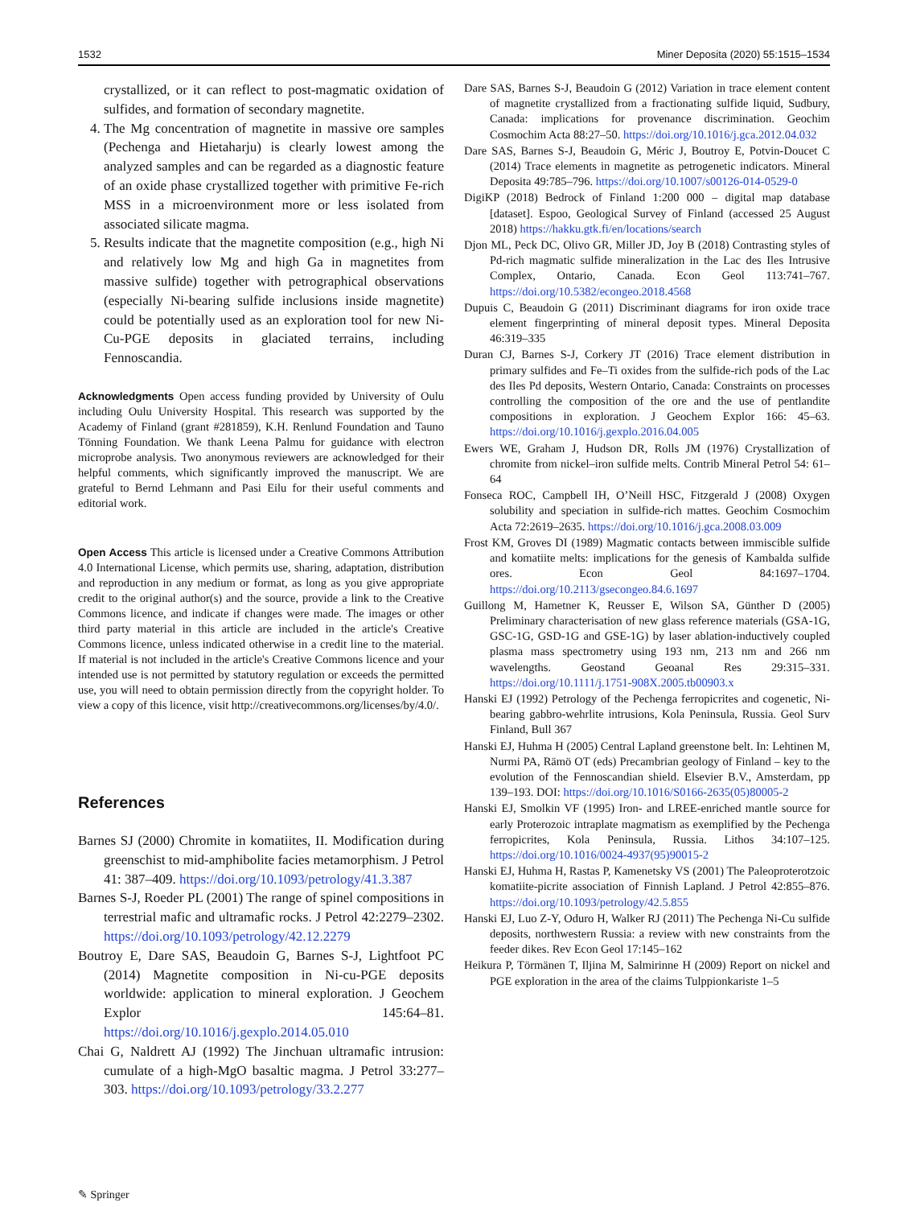1532 Miner Deposita (2020) 55:1515–1534
crystallized, or it can reflect to post-magmatic oxidation of sulfides, and formation of secondary magnetite.
4. The Mg concentration of magnetite in massive ore samples (Pechenga and Hietaharju) is clearly lowest among the analyzed samples and can be regarded as a diagnostic feature of an oxide phase crystallized together with primitive Fe-rich MSS in a microenvironment more or less isolated from associated silicate magma.
5. Results indicate that the magnetite composition (e.g., high Ni and relatively low Mg and high Ga in magnetites from massive sulfide) together with petrographical observations (especially Ni-bearing sulfide inclusions inside magnetite) could be potentially used as an exploration tool for new Ni-Cu-PGE deposits in glaciated terrains, including Fennoscandia.
Acknowledgments Open access funding provided by University of Oulu including Oulu University Hospital. This research was supported by the Academy of Finland (grant #281859), K.H. Renlund Foundation and Tauno Tönning Foundation. We thank Leena Palmu for guidance with electron microprobe analysis. Two anonymous reviewers are acknowledged for their helpful comments, which significantly improved the manuscript. We are grateful to Bernd Lehmann and Pasi Eilu for their useful comments and editorial work.
Open Access This article is licensed under a Creative Commons Attribution 4.0 International License, which permits use, sharing, adaptation, distribution and reproduction in any medium or format, as long as you give appropriate credit to the original author(s) and the source, provide a link to the Creative Commons licence, and indicate if changes were made. The images or other third party material in this article are included in the article's Creative Commons licence, unless indicated otherwise in a credit line to the material. If material is not included in the article's Creative Commons licence and your intended use is not permitted by statutory regulation or exceeds the permitted use, you will need to obtain permission directly from the copyright holder. To view a copy of this licence, visit http://creativecommons.org/licenses/by/4.0/.
References
Barnes SJ (2000) Chromite in komatiites, II. Modification during greenschist to mid-amphibolite facies metamorphism. J Petrol 41: 387–409. https://doi.org/10.1093/petrology/41.3.387
Barnes S-J, Roeder PL (2001) The range of spinel compositions in terrestrial mafic and ultramafic rocks. J Petrol 42:2279–2302. https://doi.org/10.1093/petrology/42.12.2279
Boutroy E, Dare SAS, Beaudoin G, Barnes S-J, Lightfoot PC (2014) Magnetite composition in Ni-cu-PGE deposits worldwide: application to mineral exploration. J Geochem Explor 145:64–81. https://doi.org/10.1016/j.gexplo.2014.05.010
Chai G, Naldrett AJ (1992) The Jinchuan ultramafic intrusion: cumulate of a high-MgO basaltic magma. J Petrol 33:277–303. https://doi.org/10.1093/petrology/33.2.277
✎ Springer
Dare SAS, Barnes S-J, Beaudoin G (2012) Variation in trace element content of magnetite crystallized from a fractionating sulfide liquid, Sudbury, Canada: implications for provenance discrimination. Geochim Cosmochim Acta 88:27–50. https://doi.org/10.1016/j.gca.2012.04.032
Dare SAS, Barnes S-J, Beaudoin G, Méric J, Boutroy E, Potvin-Doucet C (2014) Trace elements in magnetite as petrogenetic indicators. Mineral Deposita 49:785–796. https://doi.org/10.1007/s00126-014-0529-0
DigiKP (2018) Bedrock of Finland 1:200 000 – digital map database [dataset]. Espoo, Geological Survey of Finland (accessed 25 August 2018) https://hakku.gtk.fi/en/locations/search
Djon ML, Peck DC, Olivo GR, Miller JD, Joy B (2018) Contrasting styles of Pd-rich magmatic sulfide mineralization in the Lac des Iles Intrusive Complex, Ontario, Canada. Econ Geol 113:741–767. https://doi.org/10.5382/econgeo.2018.4568
Dupuis C, Beaudoin G (2011) Discriminant diagrams for iron oxide trace element fingerprinting of mineral deposit types. Mineral Deposita 46:319–335
Duran CJ, Barnes S-J, Corkery JT (2016) Trace element distribution in primary sulfides and Fe–Ti oxides from the sulfide-rich pods of the Lac des Iles Pd deposits, Western Ontario, Canada: Constraints on processes controlling the composition of the ore and the use of pentlandite compositions in exploration. J Geochem Explor 166: 45–63. https://doi.org/10.1016/j.gexplo.2016.04.005
Ewers WE, Graham J, Hudson DR, Rolls JM (1976) Crystallization of chromite from nickel–iron sulfide melts. Contrib Mineral Petrol 54: 61–64
Fonseca ROC, Campbell IH, O’Neill HSC, Fitzgerald J (2008) Oxygen solubility and speciation in sulfide-rich mattes. Geochim Cosmochim Acta 72:2619–2635. https://doi.org/10.1016/j.gca.2008.03.009
Frost KM, Groves DI (1989) Magmatic contacts between immiscible sulfide and komatiite melts: implications for the genesis of Kambalda sulfide ores. Econ Geol 84:1697–1704. https://doi.org/10.2113/gsecongeo.84.6.1697
Guillong M, Hametner K, Reusser E, Wilson SA, Günther D (2005) Preliminary characterisation of new glass reference materials (GSA-1G, GSC-1G, GSD-1G and GSE-1G) by laser ablation-inductively coupled plasma mass spectrometry using 193 nm, 213 nm and 266 nm wavelengths. Geostand Geoanal Res 29:315–331. https://doi.org/10.1111/j.1751-908X.2005.tb00903.x
Hanski EJ (1992) Petrology of the Pechenga ferropicrites and cogenetic, Ni-bearing gabbro-wehrlite intrusions, Kola Peninsula, Russia. Geol Surv Finland, Bull 367
Hanski EJ, Huhma H (2005) Central Lapland greenstone belt. In: Lehtinen M, Nurmi PA, Rämö OT (eds) Precambrian geology of Finland – key to the evolution of the Fennoscandian shield. Elsevier B.V., Amsterdam, pp 139–193. DOI: https://doi.org/10.1016/S0166-2635(05)80005-2
Hanski EJ, Smolkin VF (1995) Iron- and LREE-enriched mantle source for early Proterozoic intraplate magmatism as exemplified by the Pechenga ferropicrites, Kola Peninsula, Russia. Lithos 34:107–125. https://doi.org/10.1016/0024-4937(95)90015-2
Hanski EJ, Huhma H, Rastas P, Kamenetsky VS (2001) The Paleoproterotzoic komatiite-picrite association of Finnish Lapland. J Petrol 42:855–876. https://doi.org/10.1093/petrology/42.5.855
Hanski EJ, Luo Z-Y, Oduro H, Walker RJ (2011) The Pechenga Ni-Cu sulfide deposits, northwestern Russia: a review with new constraints from the feeder dikes. Rev Econ Geol 17:145–162
Heikura P, Törmänen T, Iljina M, Salmirinne H (2009) Report on nickel and PGE exploration in the area of the claims Tulppionkariste 1–5